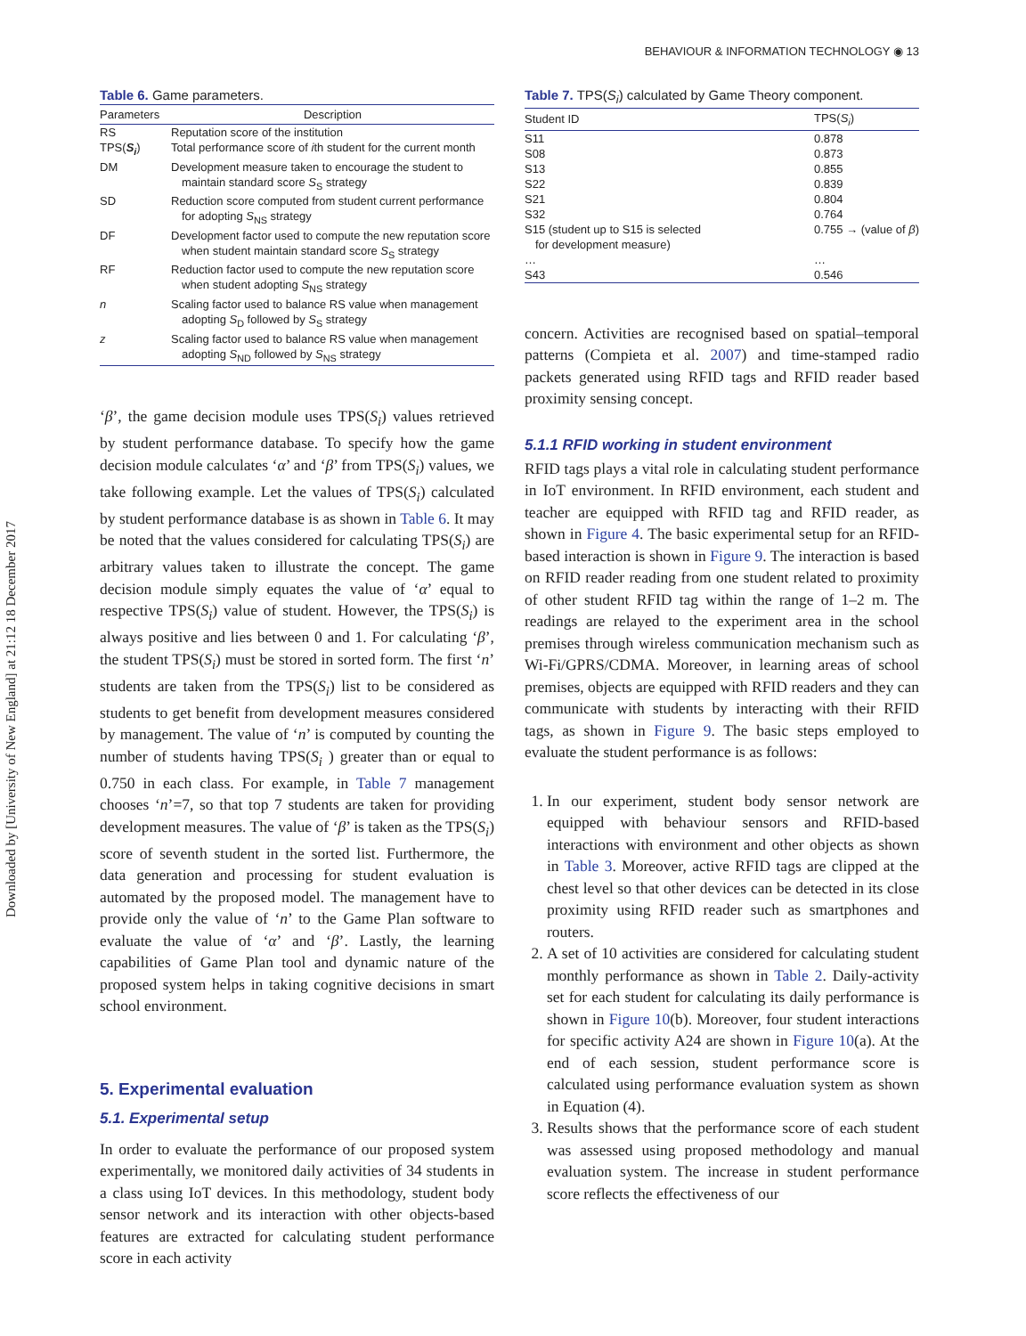Downloaded by [University of New England] at 21:12 18 December 2017
BEHAVIOUR & INFORMATION TECHNOLOGY ◉ 13
Table 6. Game parameters.
| Parameters | Description |
| --- | --- |
| RS | Reputation score of the institution |
| TPS( S<sub>i</sub> ) | Total performance score of i th student for the current month |
| DM | Development measure taken to encourage the student to maintain standard score S<sub>S</sub> strategy |
| SD | Reduction score computed from student current performance for adopting S<sub>NS</sub> strategy |
| DF | Development factor used to compute the new reputation score when student maintain standard score S<sub>S</sub> strategy |
| RF | Reduction factor used to compute the new reputation score when student adopting S<sub>NS</sub> strategy |
| n | Scaling factor used to balance RS value when management adopting S<sub>D</sub> followed by S<sub>S</sub> strategy |
| z | Scaling factor used to balance RS value when management adopting S<sub>ND</sub> followed by S<sub>NS</sub> strategy |
‘β’, the game decision module uses TPS(S<sub>i</sub>) values retrieved by student performance database. To specify how the game decision module calculates ‘α’ and ‘β’ from TPS(S<sub>i</sub>) values, we take following example. Let the values of TPS(S<sub>i</sub>) calculated by student performance database is as shown in Table 6. It may be noted that the values considered for calculating TPS(S<sub>i</sub>) are arbitrary values taken to illustrate the concept. The game decision module simply equates the value of ‘α’ equal to respective TPS(S<sub>i</sub>) value of student. However, the TPS(S<sub>i</sub>) is always positive and lies between 0 and 1. For calculating ‘β’, the student TPS(S<sub>i</sub>) must be stored in sorted form. The first ‘n’ students are taken from the TPS(S<sub>i</sub>) list to be considered as students to get benefit from development measures considered by management. The value of ‘n’ is computed by counting the number of students having TPS(S<sub>i</sub> ) greater than or equal to 0.750 in each class. For example, in Table 7 management chooses ‘n’=7, so that top 7 students are taken for providing development measures. The value of ‘β’ is taken as the TPS(S<sub>i</sub>) score of seventh student in the sorted list. Furthermore, the data generation and processing for student evaluation is automated by the proposed model. The management have to provide only the value of ‘n’ to the Game Plan software to evaluate the value of ‘α’ and ‘β’. Lastly, the learning capabilities of Game Plan tool and dynamic nature of the proposed system helps in taking cognitive decisions in smart school environment.
5. Experimental evaluation
5.1. Experimental setup
In order to evaluate the performance of our proposed system experimentally, we monitored daily activities of 34 students in a class using IoT devices. In this methodology, student body sensor network and its interaction with other objects-based features are extracted for calculating student performance score in each activity
Table 7. TPS(S<sub>i</sub>) calculated by Game Theory component.
| Student ID | TPS( S<sub>i</sub> ) |
| --- | --- |
| S11 | 0.878 |
| S08 | 0.873 |
| S13 | 0.855 |
| S22 | 0.839 |
| S21 | 0.804 |
| S32 | 0.764 |
| S15 (student up to S15 is selected for development measure) | 0.755 → (value of β ) |
| … | … |
| S43 | 0.546 |
concern. Activities are recognised based on spatial–temporal patterns (Compieta et al. 2007) and time-stamped radio packets generated using RFID tags and RFID reader based proximity sensing concept.
5.1.1 RFID working in student environment
RFID tags plays a vital role in calculating student performance in IoT environment. In RFID environment, each student and teacher are equipped with RFID tag and RFID reader, as shown in Figure 4. The basic experimental setup for an RFID-based interaction is shown in Figure 9. The interaction is based on RFID reader reading from one student related to proximity of other student RFID tag within the range of 1–2 m. The readings are relayed to the experiment area in the school premises through wireless communication mechanism such as Wi-Fi/GPRS/CDMA. Moreover, in learning areas of school premises, objects are equipped with RFID readers and they can communicate with students by interacting with their RFID tags, as shown in Figure 9. The basic steps employed to evaluate the student performance is as follows:
1. In our experiment, student body sensor network are equipped with behaviour sensors and RFID-based interactions with environment and other objects as shown in Table 3. Moreover, active RFID tags are clipped at the chest level so that other devices can be detected in its close proximity using RFID reader such as smartphones and routers.
2. A set of 10 activities are considered for calculating student monthly performance as shown in Table 2. Daily-activity set for each student for calculating its daily performance is shown in Figure 10(b). Moreover, four student interactions for specific activity A24 are shown in Figure 10(a). At the end of each session, student performance score is calculated using performance evaluation system as shown in Equation (4).
3. Results shows that the performance score of each student was assessed using proposed methodology and manual evaluation system. The increase in student performance score reflects the effectiveness of our